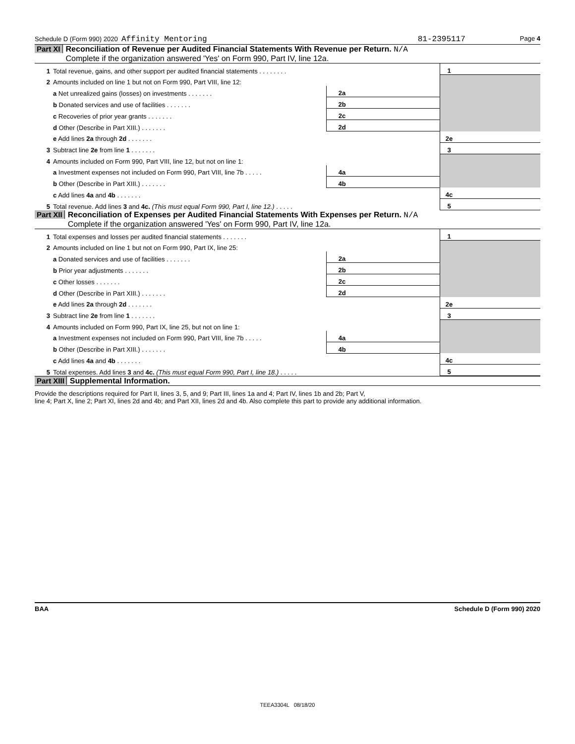Schedule D (Form 990) 2020 Affinity Mentoring 81-2395117 Page 4
Part XI Reconciliation of Revenue per Audited Financial Statements With Revenue per Return. N/A
Complete if the organization answered 'Yes' on Form 990, Part IV, line 12a.
| 1 | Total revenue, gains, and other support per audited financial statements . . . . . . . . | | | 1 | |
| 2 | Amounts included on line 1 but not on Form 990, Part VIII, line 12: | | | | |
| | a Net unrealized gains (losses) on investments . . . . . . . | 2a | | | |
| | b Donated services and use of facilities . . . . . . . | 2b | | | |
| | c Recoveries of prior year grants . . . . . . . | 2c | | | |
| | d Other (Describe in Part XIII.) . . . . . . . | 2d | | | |
| | e Add lines 2a through 2d . . . . . . . | | | 2e | |
| 3 | Subtract line 2e from line 1 . . . . . . . | | | 3 | |
| 4 | Amounts included on Form 990, Part VIII, line 12, but not on line 1: | | | | |
| | a Investment expenses not included on Form 990, Part VIII, line 7b . . . . . | 4a | | | |
| | b Other (Describe in Part XIII.) . . . . . . . | 4b | | | |
| | c Add lines 4a and 4b . . . . . . . | | | 4c | |
| 5 | Total revenue. Add lines 3 and 4c. (This must equal Form 990, Part I, line 12.) . . . . . | | | 5 | |
Part XII Reconciliation of Expenses per Audited Financial Statements With Expenses per Return. N/A
Complete if the organization answered 'Yes' on Form 990, Part IV, line 12a.
| 1 | Total expenses and losses per audited financial statements . . . . . . . | | | 1 | |
| 2 | Amounts included on line 1 but not on Form 990, Part IX, line 25: | | | | |
| | a Donated services and use of facilities . . . . . . . | 2a | | | |
| | b Prior year adjustments . . . . . . . | 2b | | | |
| | c Other losses . . . . . . . | 2c | | | |
| | d Other (Describe in Part XIII.) . . . . . . . | 2d | | | |
| | e Add lines 2a through 2d . . . . . . . | | | 2e | |
| 3 | Subtract line 2e from line 1 . . . . . . . | | | 3 | |
| 4 | Amounts included on Form 990, Part IX, line 25, but not on line 1: | | | | |
| | a Investment expenses not included on Form 990, Part VIII, line 7b . . . . . | 4a | | | |
| | b Other (Describe in Part XIII.) . . . . . . . | 4b | | | |
| | c Add lines 4a and 4b . . . . . . . | | | 4c | |
| 5 | Total expenses. Add lines 3 and 4c. (This must equal Form 990, Part I, line 18.) . . . . . | | | 5 | |
Part XIII Supplemental Information.
Provide the descriptions required for Part II, lines 3, 5, and 9; Part III, lines 1a and 4; Part IV, lines 1b and 2b; Part V,
line 4; Part X, line 2; Part XI, lines 2d and 4b; and Part XII, lines 2d and 4b. Also complete this part to provide any additional information.
BAA Schedule D (Form 990) 2020
TEEA3304L 08/18/20